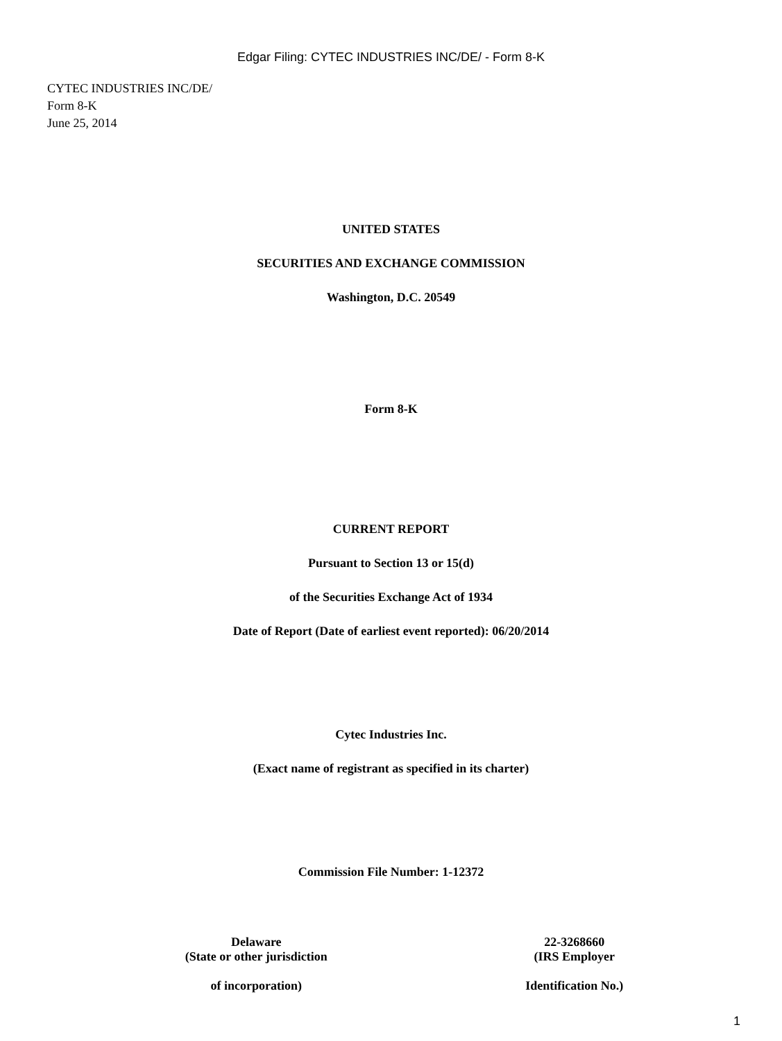Edgar Filing: CYTEC INDUSTRIES INC/DE/ - Form 8-K
CYTEC INDUSTRIES INC/DE/
Form 8-K
June 25, 2014
UNITED STATES
SECURITIES AND EXCHANGE COMMISSION
Washington, D.C. 20549
Form 8-K
CURRENT REPORT
Pursuant to Section 13 or 15(d)
of the Securities Exchange Act of 1934
Date of Report (Date of earliest event reported): 06/20/2014
Cytec Industries Inc.
(Exact name of registrant as specified in its charter)
Commission File Number: 1-12372
Delaware
(State or other jurisdiction
of incorporation)
22-3268660
(IRS Employer
Identification No.)
1